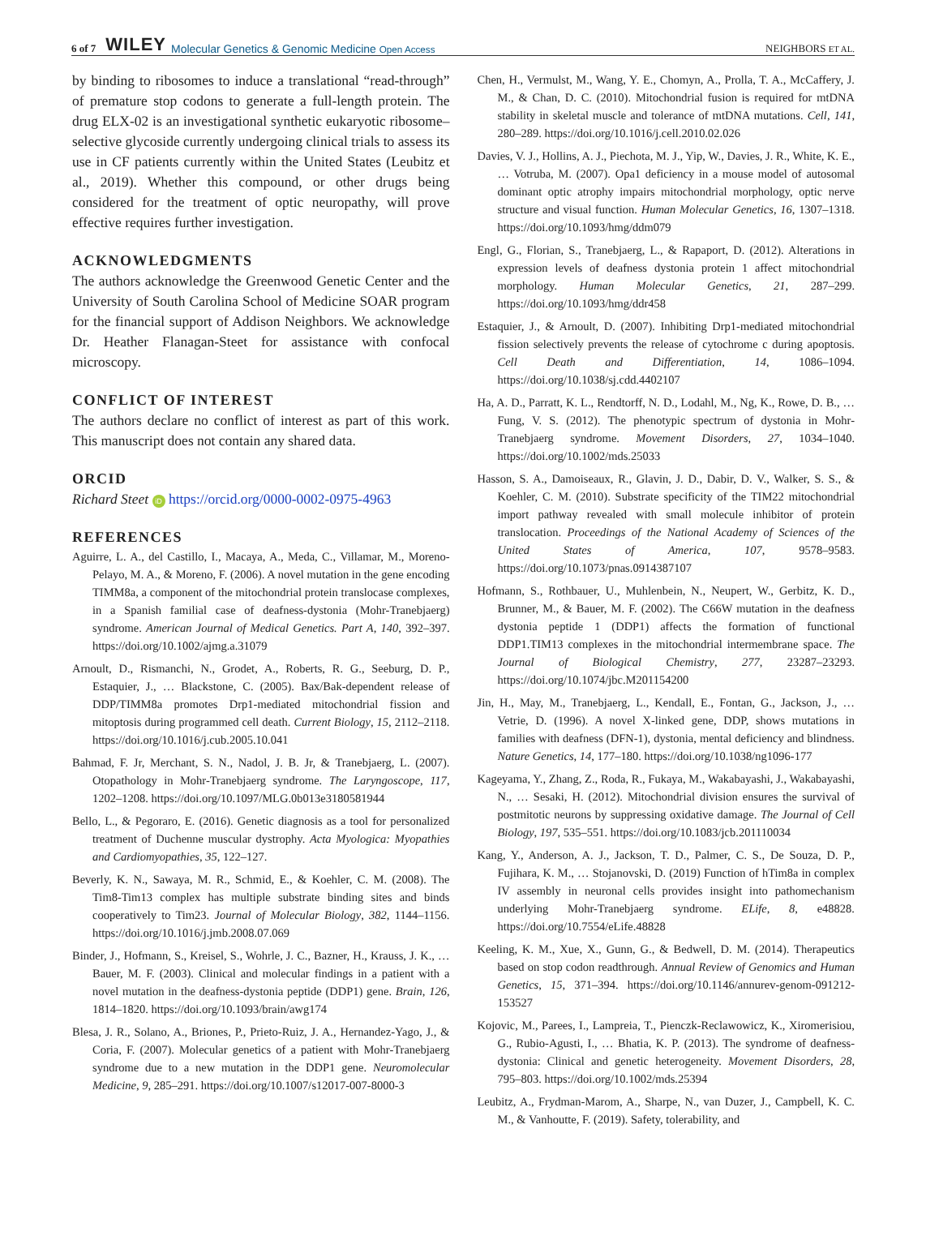6 of 7 WILEY Molecular Genetics & Genomic Medicine Open Access NEIGHBORS ET AL.
by binding to ribosomes to induce a translational “read-through” of premature stop codons to generate a full-length protein. The drug ELX-02 is an investigational synthetic eukaryotic ribosome–selective glycoside currently undergoing clinical trials to assess its use in CF patients currently within the United States (Leubitz et al., 2019). Whether this compound, or other drugs being considered for the treatment of optic neuropathy, will prove effective requires further investigation.
ACKNOWLEDGMENTS
The authors acknowledge the Greenwood Genetic Center and the University of South Carolina School of Medicine SOAR program for the financial support of Addison Neighbors. We acknowledge Dr. Heather Flanagan-Steet for assistance with confocal microscopy.
CONFLICT OF INTEREST
The authors declare no conflict of interest as part of this work. This manuscript does not contain any shared data.
ORCID
Richard Steet iD https://orcid.org/0000-0002-0975-4963
REFERENCES
Aguirre, L. A., del Castillo, I., Macaya, A., Meda, C., Villamar, M., Moreno-Pelayo, M. A., & Moreno, F. (2006). A novel mutation in the gene encoding TIMM8a, a component of the mitochondrial protein translocase complexes, in a Spanish familial case of deafness-dystonia (Mohr-Tranebjaerg) syndrome. American Journal of Medical Genetics. Part A, 140, 392–397. https://doi.org/10.1002/ajmg.a.31079
Arnoult, D., Rismanchi, N., Grodet, A., Roberts, R. G., Seeburg, D. P., Estaquier, J., … Blackstone, C. (2005). Bax/Bak-dependent release of DDP/TIMM8a promotes Drp1-mediated mitochondrial fission and mitoptosis during programmed cell death. Current Biology, 15, 2112–2118. https://doi.org/10.1016/j.cub.2005.10.041
Bahmad, F. Jr, Merchant, S. N., Nadol, J. B. Jr, & Tranebjaerg, L. (2007). Otopathology in Mohr-Tranebjaerg syndrome. The Laryngoscope, 117, 1202–1208. https://doi.org/10.1097/MLG.0b013e3180581944
Bello, L., & Pegoraro, E. (2016). Genetic diagnosis as a tool for personalized treatment of Duchenne muscular dystrophy. Acta Myologica: Myopathies and Cardiomyopathies, 35, 122–127.
Beverly, K. N., Sawaya, M. R., Schmid, E., & Koehler, C. M. (2008). The Tim8-Tim13 complex has multiple substrate binding sites and binds cooperatively to Tim23. Journal of Molecular Biology, 382, 1144–1156. https://doi.org/10.1016/j.jmb.2008.07.069
Binder, J., Hofmann, S., Kreisel, S., Wohrle, J. C., Bazner, H., Krauss, J. K., … Bauer, M. F. (2003). Clinical and molecular findings in a patient with a novel mutation in the deafness-dystonia peptide (DDP1) gene. Brain, 126, 1814–1820. https://doi.org/10.1093/brain/awg174
Blesa, J. R., Solano, A., Briones, P., Prieto-Ruiz, J. A., Hernandez-Yago, J., & Coria, F. (2007). Molecular genetics of a patient with Mohr-Tranebjaerg syndrome due to a new mutation in the DDP1 gene. Neuromolecular Medicine, 9, 285–291. https://doi.org/10.1007/s12017-007-8000-3
Chen, H., Vermulst, M., Wang, Y. E., Chomyn, A., Prolla, T. A., McCaffery, J. M., & Chan, D. C. (2010). Mitochondrial fusion is required for mtDNA stability in skeletal muscle and tolerance of mtDNA mutations. Cell, 141, 280–289. https://doi.org/10.1016/j.cell.2010.02.026
Davies, V. J., Hollins, A. J., Piechota, M. J., Yip, W., Davies, J. R., White, K. E., … Votruba, M. (2007). Opa1 deficiency in a mouse model of autosomal dominant optic atrophy impairs mitochondrial morphology, optic nerve structure and visual function. Human Molecular Genetics, 16, 1307–1318. https://doi.org/10.1093/hmg/ddm079
Engl, G., Florian, S., Tranebjaerg, L., & Rapaport, D. (2012). Alterations in expression levels of deafness dystonia protein 1 affect mitochondrial morphology. Human Molecular Genetics, 21, 287–299. https://doi.org/10.1093/hmg/ddr458
Estaquier, J., & Arnoult, D. (2007). Inhibiting Drp1-mediated mitochondrial fission selectively prevents the release of cytochrome c during apoptosis. Cell Death and Differentiation, 14, 1086–1094. https://doi.org/10.1038/sj.cdd.4402107
Ha, A. D., Parratt, K. L., Rendtorff, N. D., Lodahl, M., Ng, K., Rowe, D. B., … Fung, V. S. (2012). The phenotypic spectrum of dystonia in Mohr-Tranebjaerg syndrome. Movement Disorders, 27, 1034–1040. https://doi.org/10.1002/mds.25033
Hasson, S. A., Damoiseaux, R., Glavin, J. D., Dabir, D. V., Walker, S. S., & Koehler, C. M. (2010). Substrate specificity of the TIM22 mitochondrial import pathway revealed with small molecule inhibitor of protein translocation. Proceedings of the National Academy of Sciences of the United States of America, 107, 9578–9583. https://doi.org/10.1073/pnas.0914387107
Hofmann, S., Rothbauer, U., Muhlenbein, N., Neupert, W., Gerbitz, K. D., Brunner, M., & Bauer, M. F. (2002). The C66W mutation in the deafness dystonia peptide 1 (DDP1) affects the formation of functional DDP1.TIM13 complexes in the mitochondrial intermembrane space. The Journal of Biological Chemistry, 277, 23287–23293. https://doi.org/10.1074/jbc.M201154200
Jin, H., May, M., Tranebjaerg, L., Kendall, E., Fontan, G., Jackson, J., … Vetrie, D. (1996). A novel X-linked gene, DDP, shows mutations in families with deafness (DFN-1), dystonia, mental deficiency and blindness. Nature Genetics, 14, 177–180. https://doi.org/10.1038/ng1096-177
Kageyama, Y., Zhang, Z., Roda, R., Fukaya, M., Wakabayashi, J., Wakabayashi, N., … Sesaki, H. (2012). Mitochondrial division ensures the survival of postmitotic neurons by suppressing oxidative damage. The Journal of Cell Biology, 197, 535–551. https://doi.org/10.1083/jcb.201110034
Kang, Y., Anderson, A. J., Jackson, T. D., Palmer, C. S., De Souza, D. P., Fujihara, K. M., … Stojanovski, D. (2019) Function of hTim8a in complex IV assembly in neuronal cells provides insight into pathomechanism underlying Mohr-Tranebjaerg syndrome. ELife, 8, e48828. https://doi.org/10.7554/eLife.48828
Keeling, K. M., Xue, X., Gunn, G., & Bedwell, D. M. (2014). Therapeutics based on stop codon readthrough. Annual Review of Genomics and Human Genetics, 15, 371–394. https://doi.org/10.1146/annurev-genom-091212-153527
Kojovic, M., Parees, I., Lampreia, T., Pienczk-Reclawowicz, K., Xiromerisiou, G., Rubio-Agusti, I., … Bhatia, K. P. (2013). The syndrome of deafness-dystonia: Clinical and genetic heterogeneity. Movement Disorders, 28, 795–803. https://doi.org/10.1002/mds.25394
Leubitz, A., Frydman-Marom, A., Sharpe, N., van Duzer, J., Campbell, K. C. M., & Vanhoutte, F. (2019). Safety, tolerability, and